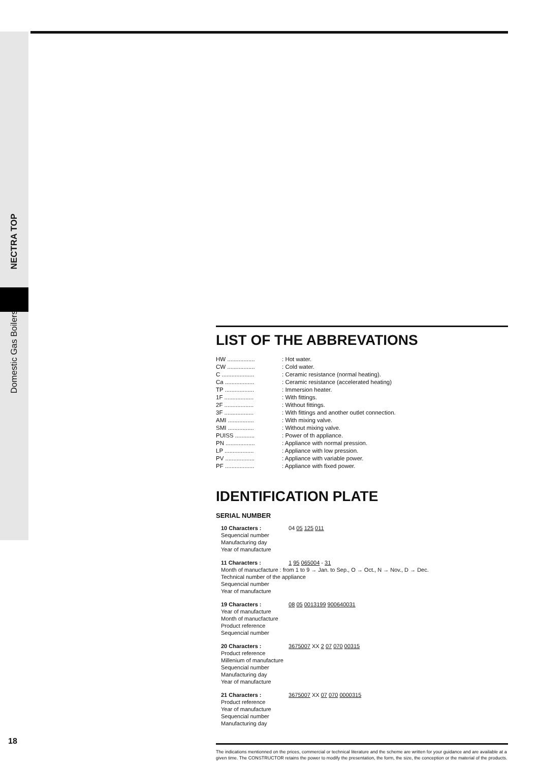NECTRA TOP
Domestic Gas Boilers
LIST OF THE ABBREVATIONS
HW .................: Hot water. CW .................: Cold water. C ....................: Ceramic resistance (normal heating). Ca ..................: Ceramic resistance (accelerated heating) TP ..................: Immersion heater. 1F ..................: With fittings. 2F ..................: Without fittings. 3F ..................: With fittings and another outlet connection. AMI ................: With mixing valve. SMI ................: Without mixing valve. PUISS ............: Power of th appliance. PN ..................: Appliance with normal pression. LP ..................: Appliance with low pression. PV ..................: Appliance with variable power. PF ..................: Appliance with fixed power.
IDENTIFICATION PLATE
SERIAL NUMBER
10 Characters : 04 05 125 011
Sequencial number
Manufacturing day
Year of manufacture
11 Characters : 1 95 065004 - 31
Month of manucfacture : from 1 to 9 → Jan. to Sep., O → Oct., N → Nov., D → Dec.
Technical number of the appliance
Sequencial number
Year of manufacture
19 Characters : 08 05 0013199 900640031
Year of manufacture
Month of manucfacture
Product reference
Sequencial number
20 Characters : 3675007 XX 2 07 070 00315
Product reference
Millenium of manufacture
Sequencial number
Manufacturing day
Year of manufacture
21 Characters : 3675007 XX 07 070 0000315
Product reference
Year of manufacture
Sequencial number
Manufacturing day
The indications mentionned on the prices, commercial or technical literature and the scheme are written for your guidance and are available at a given time. The CONSTRUCTOR retains the power to modify the presentation, the form, the size, the conception or the material of the products.
18